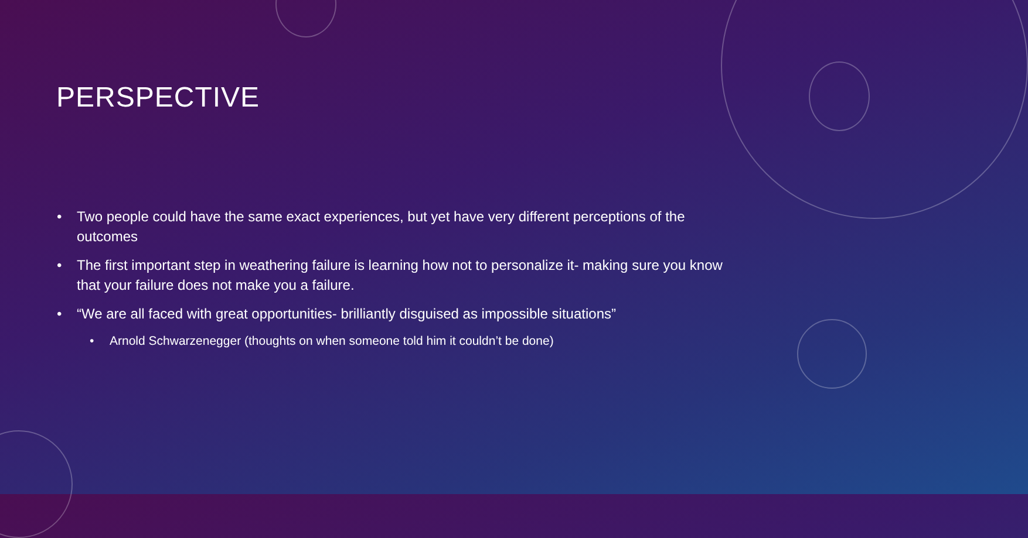PERSPECTIVE
Two people could have the same exact experiences, but yet have very different perceptions of the outcomes
The first important step in weathering failure is learning how not to personalize it- making sure you know that your failure does not make you a failure.
“We are all faced with great opportunities- brilliantly disguised as impossible situations”
Arnold Schwarzenegger (thoughts on when someone told him it couldn’t be done)